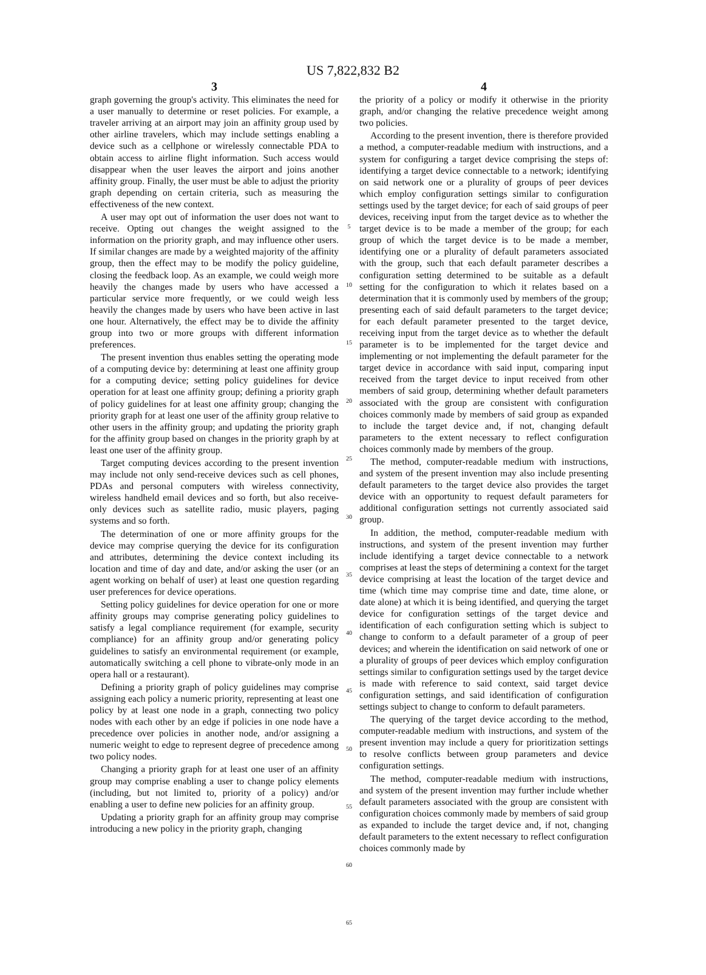US 7,822,832 B2
3
graph governing the group's activity. This eliminates the need for a user manually to determine or reset policies. For example, a traveler arriving at an airport may join an affinity group used by other airline travelers, which may include settings enabling a device such as a cellphone or wirelessly connectable PDA to obtain access to airline flight information. Such access would disappear when the user leaves the airport and joins another affinity group. Finally, the user must be able to adjust the priority graph depending on certain criteria, such as measuring the effectiveness of the new context.
A user may opt out of information the user does not want to receive. Opting out changes the weight assigned to the information on the priority graph, and may influence other users. If similar changes are made by a weighted majority of the affinity group, then the effect may to be modify the policy guideline, closing the feedback loop. As an example, we could weigh more heavily the changes made by users who have accessed a particular service more frequently, or we could weigh less heavily the changes made by users who have been active in last one hour. Alternatively, the effect may be to divide the affinity group into two or more groups with different information preferences.
The present invention thus enables setting the operating mode of a computing device by: determining at least one affinity group for a computing device; setting policy guidelines for device operation for at least one affinity group; defining a priority graph of policy guidelines for at least one affinity group; changing the priority graph for at least one user of the affinity group relative to other users in the affinity group; and updating the priority graph for the affinity group based on changes in the priority graph by at least one user of the affinity group.
Target computing devices according to the present invention may include not only send-receive devices such as cell phones, PDAs and personal computers with wireless connectivity, wireless handheld email devices and so forth, but also receive-only devices such as satellite radio, music players, paging systems and so forth.
The determination of one or more affinity groups for the device may comprise querying the device for its configuration and attributes, determining the device context including its location and time of day and date, and/or asking the user (or an agent working on behalf of user) at least one question regarding user preferences for device operations.
Setting policy guidelines for device operation for one or more affinity groups may comprise generating policy guidelines to satisfy a legal compliance requirement (for example, security compliance) for an affinity group and/or generating policy guidelines to satisfy an environmental requirement (or example, automatically switching a cell phone to vibrate-only mode in an opera hall or a restaurant).
Defining a priority graph of policy guidelines may comprise assigning each policy a numeric priority, representing at least one policy by at least one node in a graph, connecting two policy nodes with each other by an edge if policies in one node have a precedence over policies in another node, and/or assigning a numeric weight to edge to represent degree of precedence among two policy nodes.
Changing a priority graph for at least one user of an affinity group may comprise enabling a user to change policy elements (including, but not limited to, priority of a policy) and/or enabling a user to define new policies for an affinity group.
Updating a priority graph for an affinity group may comprise introducing a new policy in the priority graph, changing
5
10
15
20
25
30
35
40
45
50
55
60
65
4
the priority of a policy or modify it otherwise in the priority graph, and/or changing the relative precedence weight among two policies.
According to the present invention, there is therefore provided a method, a computer-readable medium with instructions, and a system for configuring a target device comprising the steps of: identifying a target device connectable to a network; identifying on said network one or a plurality of groups of peer devices which employ configuration settings similar to configuration settings used by the target device; for each of said groups of peer devices, receiving input from the target device as to whether the target device is to be made a member of the group; for each group of which the target device is to be made a member, identifying one or a plurality of default parameters associated with the group, such that each default parameter describes a configuration setting determined to be suitable as a default setting for the configuration to which it relates based on a determination that it is commonly used by members of the group; presenting each of said default parameters to the target device; for each default parameter presented to the target device, receiving input from the target device as to whether the default parameter is to be implemented for the target device and implementing or not implementing the default parameter for the target device in accordance with said input, comparing input received from the target device to input received from other members of said group, determining whether default parameters associated with the group are consistent with configuration choices commonly made by members of said group as expanded to include the target device and, if not, changing default parameters to the extent necessary to reflect configuration choices commonly made by members of the group.
The method, computer-readable medium with instructions, and system of the present invention may also include presenting default parameters to the target device also provides the target device with an opportunity to request default parameters for additional configuration settings not currently associated said group.
In addition, the method, computer-readable medium with instructions, and system of the present invention may further include identifying a target device connectable to a network comprises at least the steps of determining a context for the target device comprising at least the location of the target device and time (which time may comprise time and date, time alone, or date alone) at which it is being identified, and querying the target device for configuration settings of the target device and identification of each configuration setting which is subject to change to conform to a default parameter of a group of peer devices; and wherein the identification on said network of one or a plurality of groups of peer devices which employ configuration settings similar to configuration settings used by the target device is made with reference to said context, said target device configuration settings, and said identification of configuration settings subject to change to conform to default parameters.
The querying of the target device according to the method, computer-readable medium with instructions, and system of the present invention may include a query for prioritization settings to resolve conflicts between group parameters and device configuration settings.
The method, computer-readable medium with instructions, and system of the present invention may further include whether default parameters associated with the group are consistent with configuration choices commonly made by members of said group as expanded to include the target device and, if not, changing default parameters to the extent necessary to reflect configuration choices commonly made by